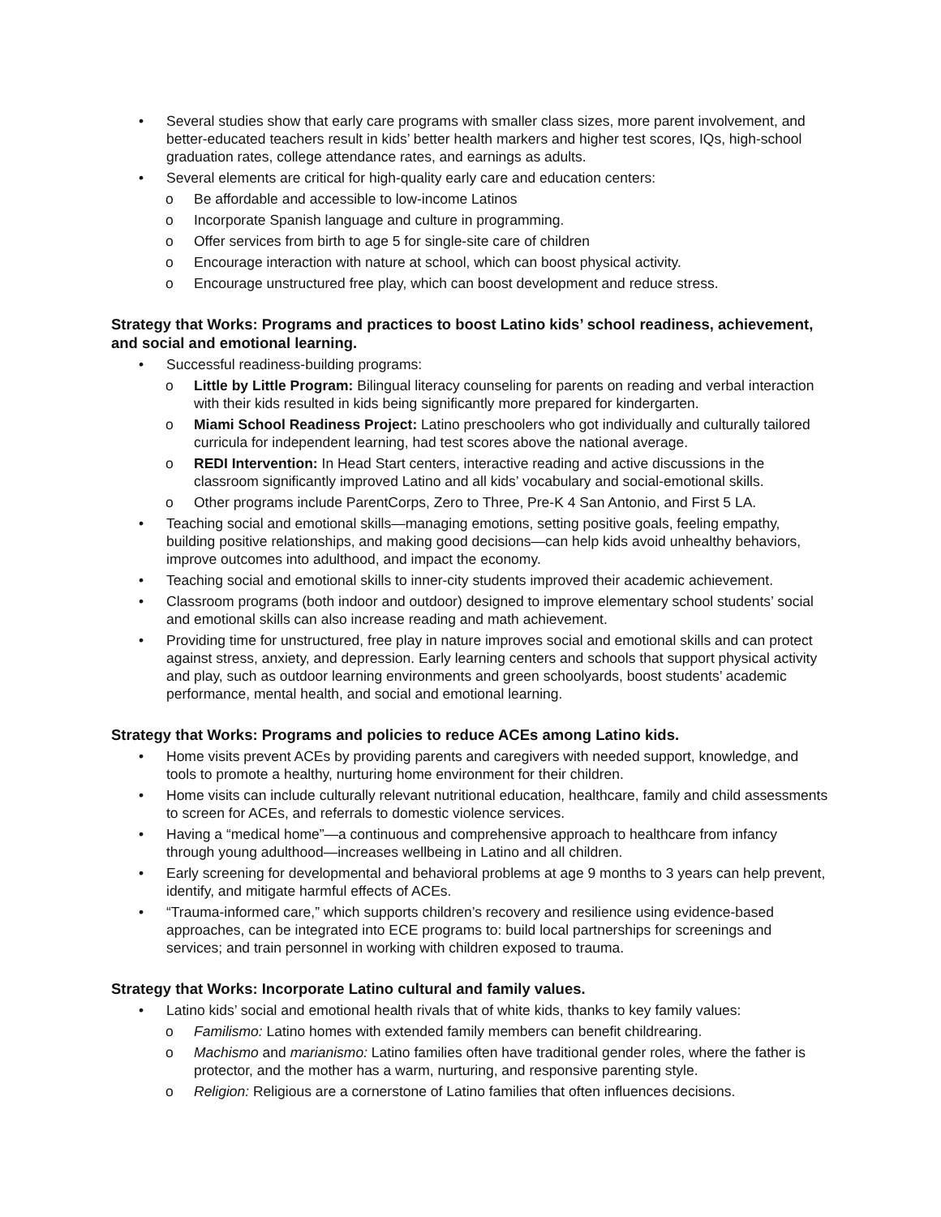• Several studies show that early care programs with smaller class sizes, more parent involvement, and better-educated teachers result in kids’ better health markers and higher test scores, IQs, high-school graduation rates, college attendance rates, and earnings as adults.
• Several elements are critical for high-quality early care and education centers:
o Be affordable and accessible to low-income Latinos
o Incorporate Spanish language and culture in programming.
o Offer services from birth to age 5 for single-site care of children
o Encourage interaction with nature at school, which can boost physical activity.
o Encourage unstructured free play, which can boost development and reduce stress.
Strategy that Works: Programs and practices to boost Latino kids’ school readiness, achievement, and social and emotional learning.
• Successful readiness-building programs:
o Little by Little Program: Bilingual literacy counseling for parents on reading and verbal interaction with their kids resulted in kids being significantly more prepared for kindergarten.
o Miami School Readiness Project: Latino preschoolers who got individually and culturally tailored curricula for independent learning, had test scores above the national average.
o REDI Intervention: In Head Start centers, interactive reading and active discussions in the classroom significantly improved Latino and all kids’ vocabulary and social-emotional skills.
o Other programs include ParentCorps, Zero to Three, Pre-K 4 San Antonio, and First 5 LA.
• Teaching social and emotional skills—managing emotions, setting positive goals, feeling empathy, building positive relationships, and making good decisions—can help kids avoid unhealthy behaviors, improve outcomes into adulthood, and impact the economy.
• Teaching social and emotional skills to inner-city students improved their academic achievement.
• Classroom programs (both indoor and outdoor) designed to improve elementary school students’ social and emotional skills can also increase reading and math achievement.
• Providing time for unstructured, free play in nature improves social and emotional skills and can protect against stress, anxiety, and depression. Early learning centers and schools that support physical activity and play, such as outdoor learning environments and green schoolyards, boost students’ academic performance, mental health, and social and emotional learning.
Strategy that Works: Programs and policies to reduce ACEs among Latino kids.
• Home visits prevent ACEs by providing parents and caregivers with needed support, knowledge, and tools to promote a healthy, nurturing home environment for their children.
• Home visits can include culturally relevant nutritional education, healthcare, family and child assessments to screen for ACEs, and referrals to domestic violence services.
• Having a “medical home”—a continuous and comprehensive approach to healthcare from infancy through young adulthood—increases wellbeing in Latino and all children.
• Early screening for developmental and behavioral problems at age 9 months to 3 years can help prevent, identify, and mitigate harmful effects of ACEs.
• “Trauma-informed care,” which supports children’s recovery and resilience using evidence-based approaches, can be integrated into ECE programs to: build local partnerships for screenings and services; and train personnel in working with children exposed to trauma.
Strategy that Works: Incorporate Latino cultural and family values.
• Latino kids’ social and emotional health rivals that of white kids, thanks to key family values:
o Familismo: Latino homes with extended family members can benefit childrearing.
o Machismo and marianismo: Latino families often have traditional gender roles, where the father is protector, and the mother has a warm, nurturing, and responsive parenting style.
o Religion: Religious are a cornerstone of Latino families that often influences decisions.